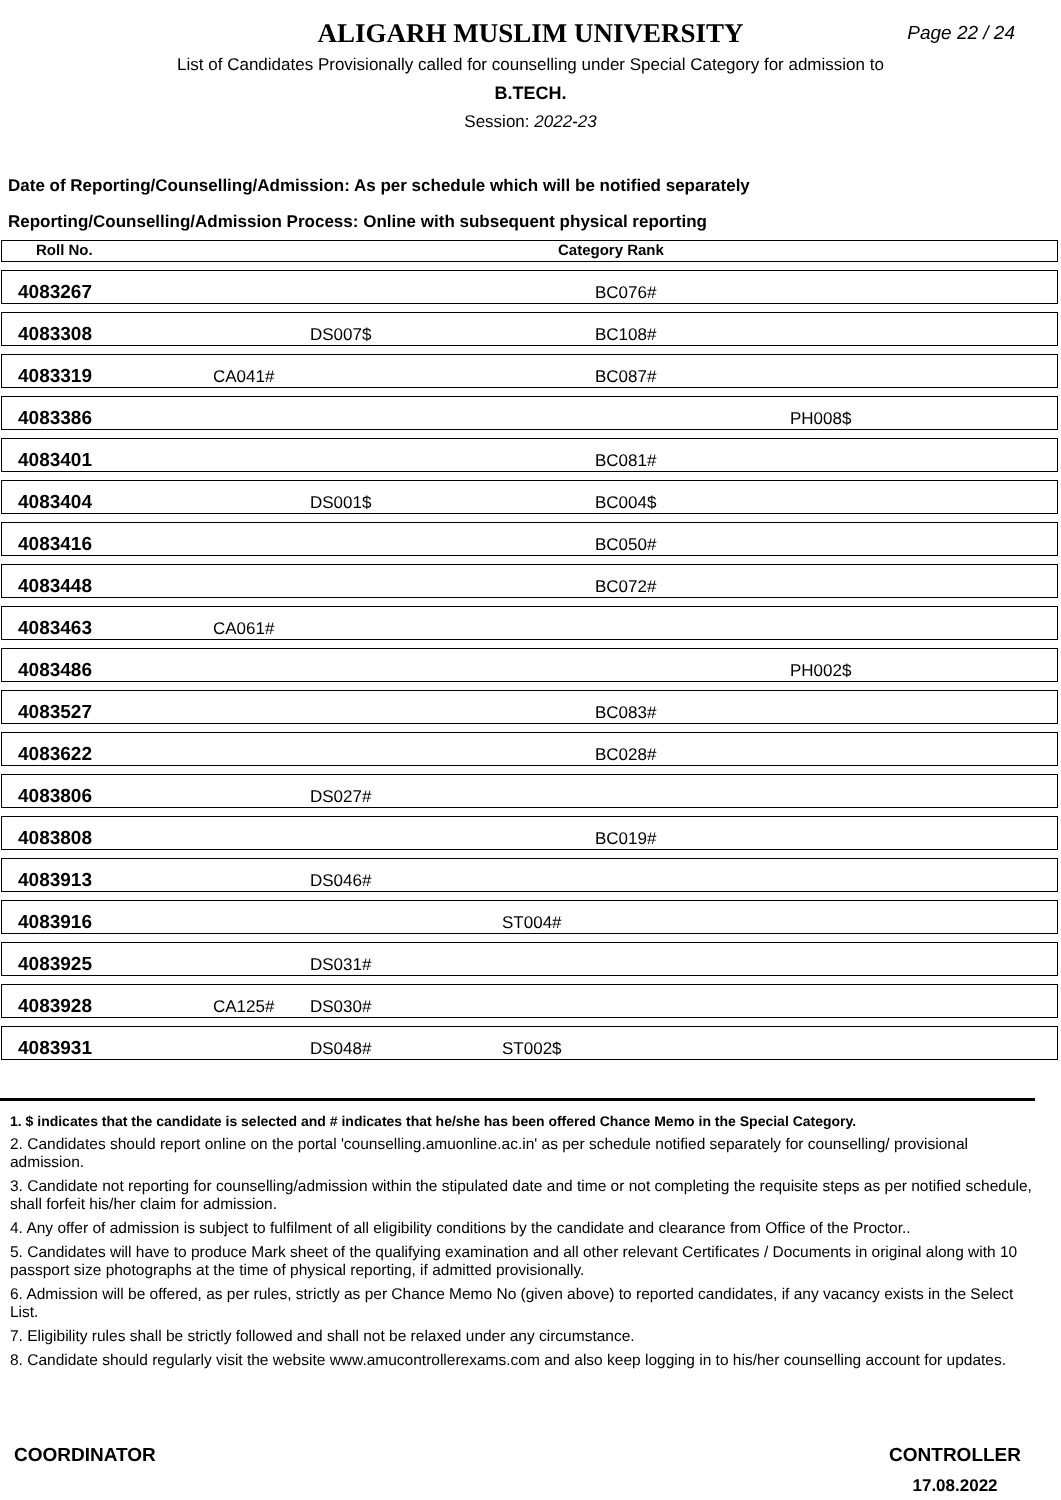ALIGARH MUSLIM UNIVERSITY
Page 22 / 24
List of Candidates Provisionally called for counselling under Special Category for admission to
B.TECH.
Session: 2022-23
Date of Reporting/Counselling/Admission: As per schedule which will be notified separately
Reporting/Counselling/Admission Process: Online with subsequent physical reporting
| Roll No. | Category Rank | | | | |
| --- | --- | --- | --- | --- | --- |
| 4083267 | | | | BC076# | |
| 4083308 | | DS007$ | | BC108# | |
| 4083319 | CA041# | | | BC087# | |
| 4083386 | | | | | PH008$ |
| 4083401 | | | | BC081# | |
| 4083404 | | DS001$ | | BC004$ | |
| 4083416 | | | | BC050# | |
| 4083448 | | | | BC072# | |
| 4083463 | CA061# | | | | |
| 4083486 | | | | | PH002$ |
| 4083527 | | | | BC083# | |
| 4083622 | | | | BC028# | |
| 4083806 | | DS027# | | | |
| 4083808 | | | | BC019# | |
| 4083913 | | DS046# | | | |
| 4083916 | | | ST004# | | |
| 4083925 | | DS031# | | | |
| 4083928 | CA125# | DS030# | | | |
| 4083931 | | DS048# | ST002$ | | |
1. $ indicates that the candidate is selected and # indicates that he/she has been offered Chance Memo in the Special Category.
2. Candidates should report online on the portal 'counselling.amuonline.ac.in' as per schedule notified separately for counselling/ provisional admission.
3. Candidate not reporting for counselling/admission within the stipulated date and time or not completing the requisite steps as per notified schedule, shall forfeit his/her claim for admission.
4. Any offer of admission is subject to fulfilment of all eligibility conditions by the candidate and clearance from Office of the Proctor..
5. Candidates will have to produce Mark sheet of the qualifying examination and all other relevant Certificates / Documents in original along with 10 passport size photographs at the time of physical reporting, if admitted provisionally.
6. Admission will be offered, as per rules, strictly as per Chance Memo No (given above) to reported candidates, if any vacancy exists in the Select List.
7. Eligibility rules shall be strictly followed and shall not be relaxed under any circumstance.
8. Candidate should regularly visit the website www.amucontrollerexams.com and also keep logging in to his/her counselling account for updates.
COORDINATOR CONTROLLER
17.08.2022